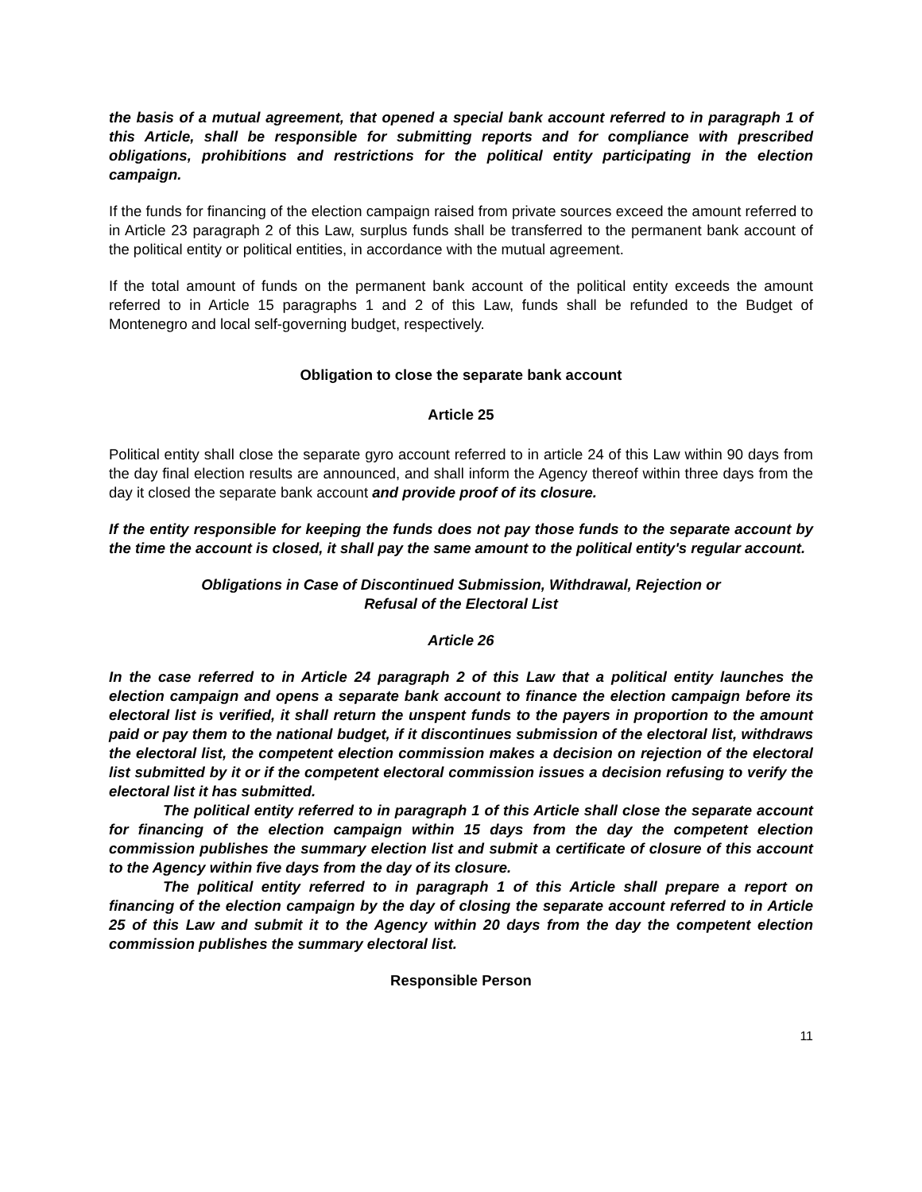the basis of a mutual agreement, that opened a special bank account referred to in paragraph 1 of this Article, shall be responsible for submitting reports and for compliance with prescribed obligations, prohibitions and restrictions for the political entity participating in the election campaign.
If the funds for financing of the election campaign raised from private sources exceed the amount referred to in Article 23 paragraph 2 of this Law, surplus funds shall be transferred to the permanent bank account of the political entity or political entities, in accordance with the mutual agreement.
If the total amount of funds on the permanent bank account of the political entity exceeds the amount referred to in Article 15 paragraphs 1 and 2 of this Law, funds shall be refunded to the Budget of Montenegro and local self-governing budget, respectively.
Obligation to close the separate bank account
Article 25
Political entity shall close the separate gyro account referred to in article 24 of this Law within 90 days from the day final election results are announced, and shall inform the Agency thereof within three days from the day it closed the separate bank account and provide proof of its closure.
If the entity responsible for keeping the funds does not pay those funds to the separate account by the time the account is closed, it shall pay the same amount to the political entity's regular account.
Obligations in Case of Discontinued Submission, Withdrawal, Rejection or
Refusal of the Electoral List
Article 26
In the case referred to in Article 24 paragraph 2 of this Law that a political entity launches the election campaign and opens a separate bank account to finance the election campaign before its electoral list is verified, it shall return the unspent funds to the payers in proportion to the amount paid or pay them to the national budget, if it discontinues submission of the electoral list, withdraws the electoral list, the competent election commission makes a decision on rejection of the electoral list submitted by it or if the competent electoral commission issues a decision refusing to verify the electoral list it has submitted.
The political entity referred to in paragraph 1 of this Article shall close the separate account for financing of the election campaign within 15 days from the day the competent election commission publishes the summary election list and submit a certificate of closure of this account to the Agency within five days from the day of its closure.
The political entity referred to in paragraph 1 of this Article shall prepare a report on financing of the election campaign by the day of closing the separate account referred to in Article 25 of this Law and submit it to the Agency within 20 days from the day the competent election commission publishes the summary electoral list.
Responsible Person
11